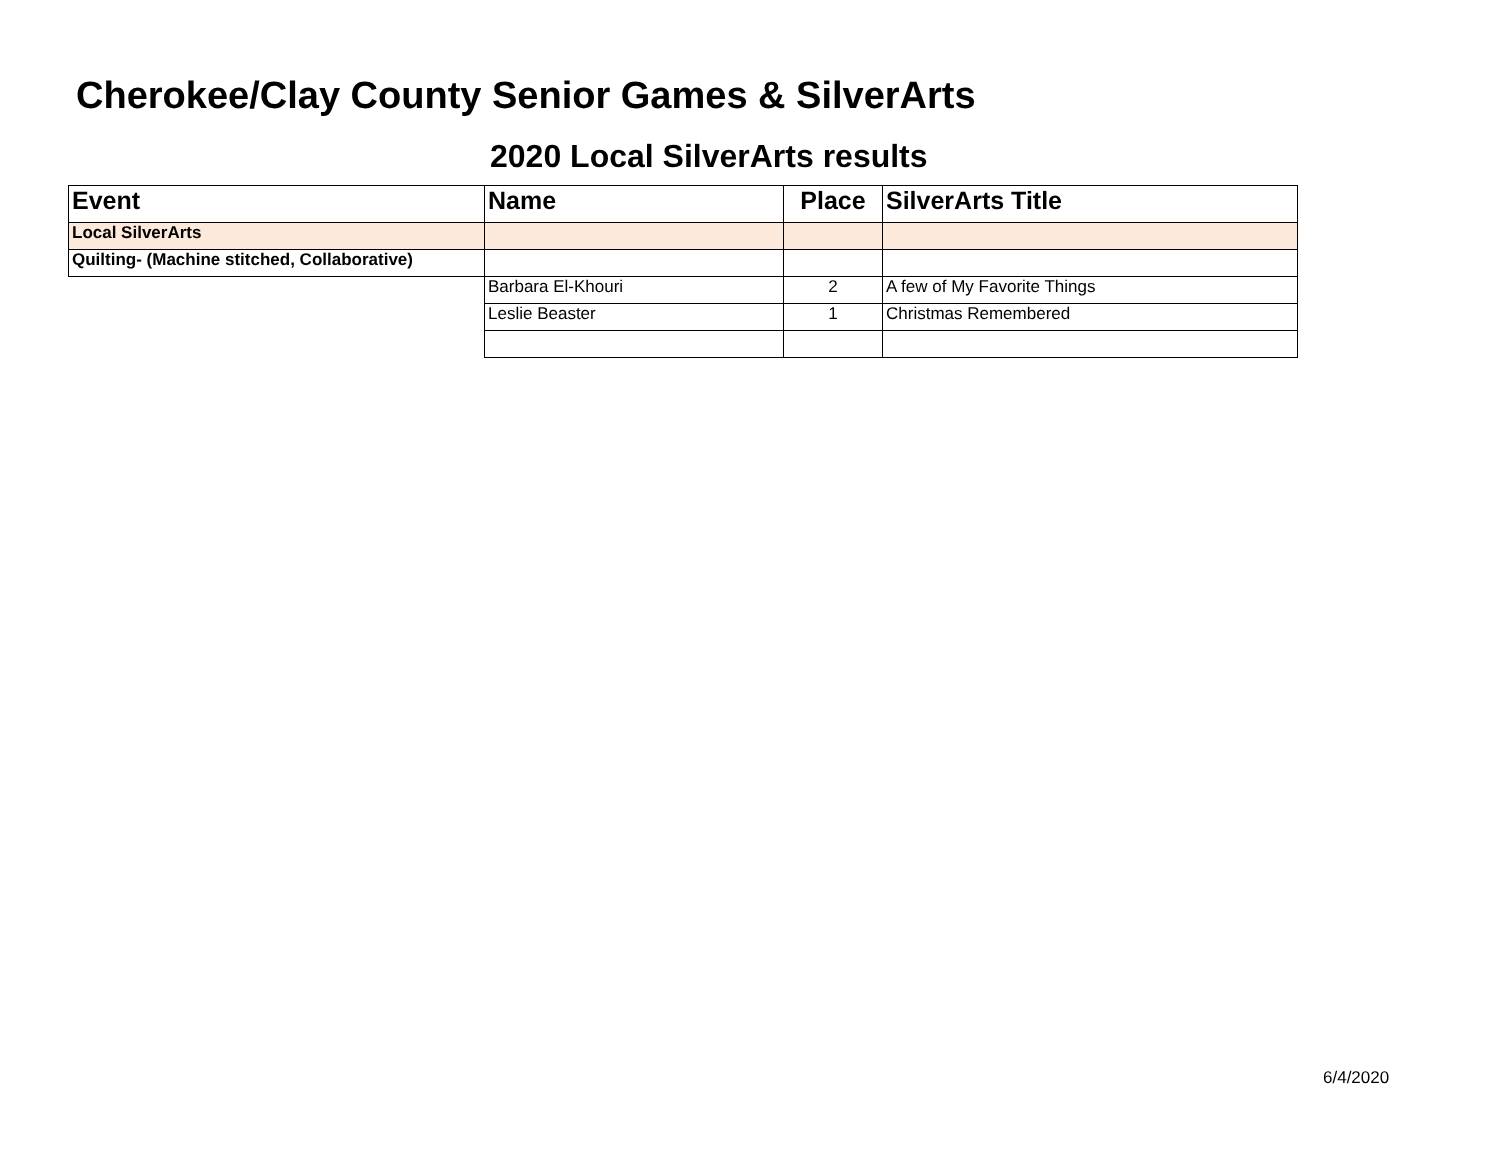Cherokee/Clay County Senior Games & SilverArts
2020 Local SilverArts results
| Event | Name | Place | SilverArts Title |
| --- | --- | --- | --- |
| Local SilverArts | | | |
| Quilting- (Machine stitched, Collaborative) | | | |
| | Barbara El-Khouri | 2 | A few of My Favorite Things |
| | Leslie Beaster | 1 | Christmas Remembered |
6/4/2020